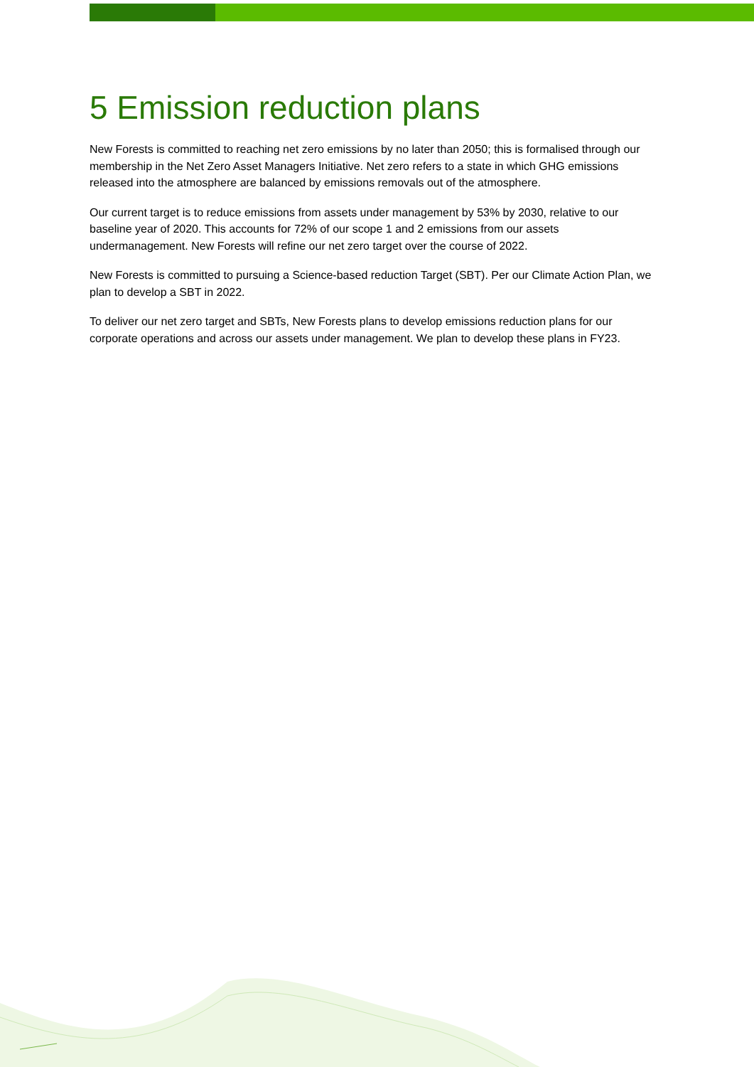5 Emission reduction plans
New Forests is committed to reaching net zero emissions by no later than 2050; this is formalised through our membership in the Net Zero Asset Managers Initiative. Net zero refers to a state in which GHG emissions released into the atmosphere are balanced by emissions removals out of the atmosphere.
Our current target is to reduce emissions from assets under management by 53% by 2030, relative to our baseline year of 2020. This accounts for 72% of our scope 1 and 2 emissions from our assets undermanagement. New Forests will refine our net zero target over the course of 2022.
New Forests is committed to pursuing a Science-based reduction Target (SBT). Per our Climate Action Plan, we plan to develop a SBT in 2022.
To deliver our net zero target and SBTs, New Forests plans to develop emissions reduction plans for our corporate operations and across our assets under management. We plan to develop these plans in FY23.